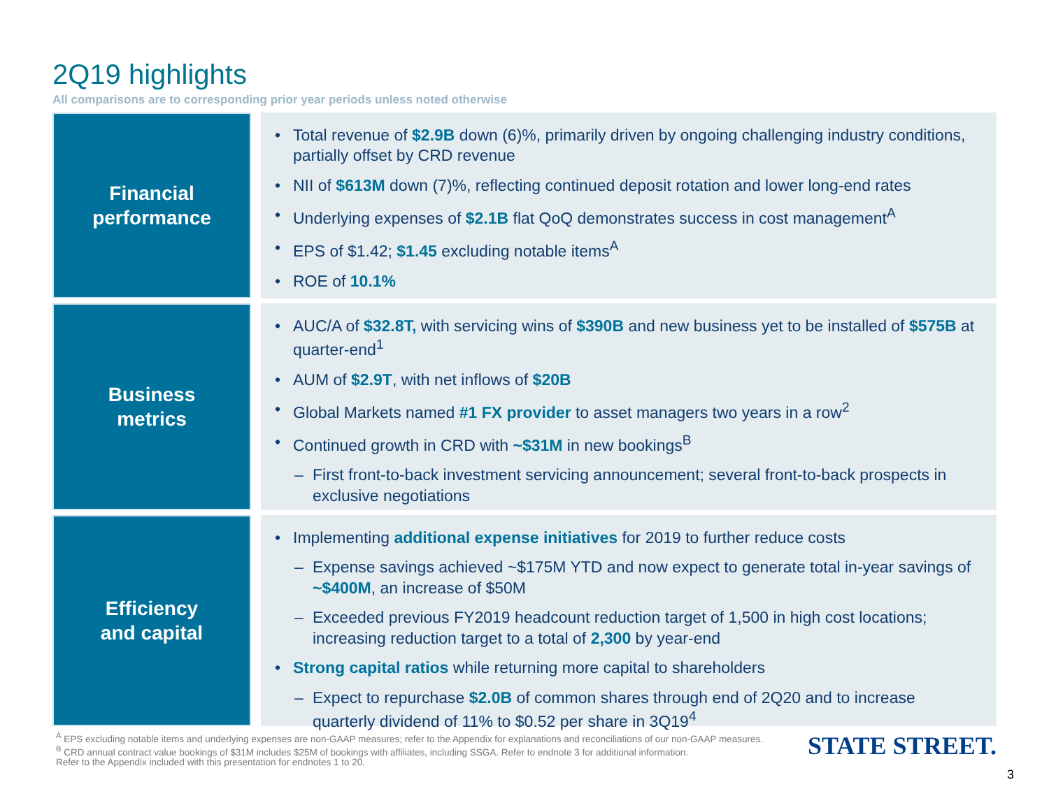2Q19 highlights
All comparisons are to corresponding prior year periods unless noted otherwise
Financial
performance
• Total revenue of $2.9B down (6)%, primarily driven by ongoing challenging industry conditions, partially offset by CRD revenue
• NII of $613M down (7)%, reflecting continued deposit rotation and lower long-end rates
• Underlying expenses of $2.1B flat QoQ demonstrates success in cost management<sup>A</sup>
• EPS of $1.42; $1.45 excluding notable items<sup>A</sup>
• ROE of 10.1%
Business
metrics
• AUC/A of $32.8T, with servicing wins of $390B and new business yet to be installed of $575B at quarter-end<sup>1</sup>
• AUM of $2.9T, with net inflows of $20B
• Global Markets named #1 FX provider to asset managers two years in a row<sup>2</sup>
• Continued growth in CRD with ~$31M in new bookings<sup>B</sup>
– First front-to-back investment servicing announcement; several front-to-back prospects in exclusive negotiations
Efficiency
and capital
• Implementing additional expense initiatives for 2019 to further reduce costs
– Expense savings achieved ~$175M YTD and now expect to generate total in-year savings of ~$400M, an increase of $50M
– Exceeded previous FY2019 headcount reduction target of 1,500 in high cost locations; increasing reduction target to a total of 2,300 by year-end
• Strong capital ratios while returning more capital to shareholders
– Expect to repurchase $2.0B of common shares through end of 2Q20 and to increase quarterly dividend of 11% to $0.52 per share in 3Q19<sup>4</sup>
<sup>A</sup> EPS excluding notable items and underlying expenses are non-GAAP measures; refer to the Appendix for explanations and reconciliations of our non-GAAP measures.
<sup>B</sup> CRD annual contract value bookings of $31M includes $25M of bookings with affiliates, including SSGA. Refer to endnote 3 for additional information.
Refer to the Appendix included with this presentation for endnotes 1 to 20.
STATE STREET.
3